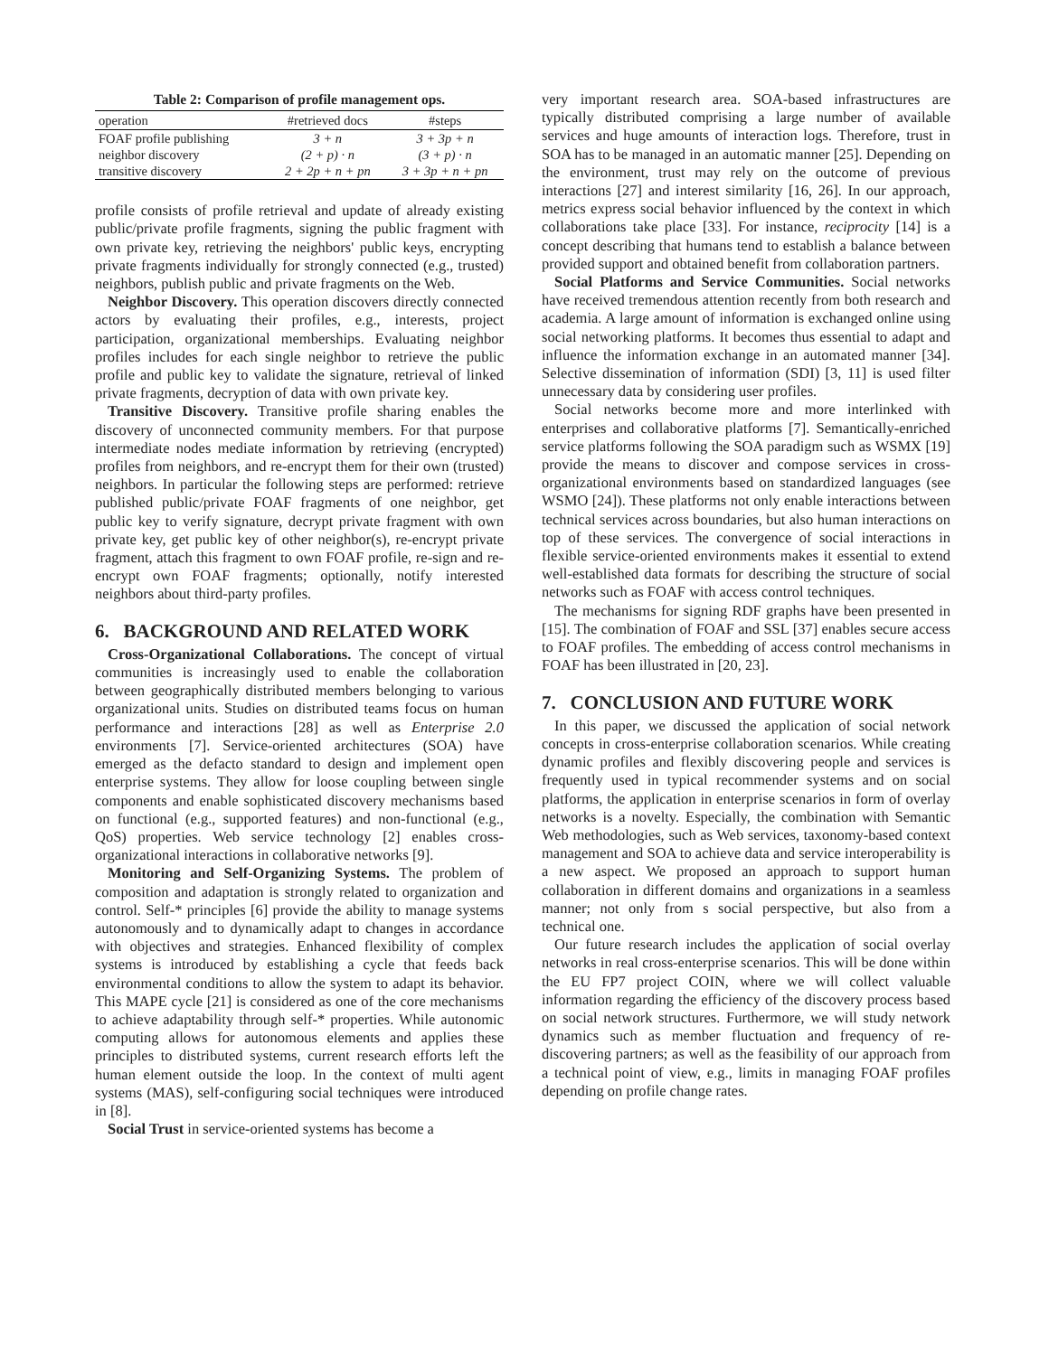Table 2: Comparison of profile management ops.
| operation | #retrieved docs | #steps |
| --- | --- | --- |
| FOAF profile publishing | 3 + n | 3 + 3p + n |
| neighbor discovery | (2 + p) · n | (3 + p) · n |
| transitive discovery | 2 + 2p + n + pn | 3 + 3p + n + pn |
profile consists of profile retrieval and update of already existing public/private profile fragments, signing the public fragment with own private key, retrieving the neighbors' public keys, encrypting private fragments individually for strongly connected (e.g., trusted) neighbors, publish public and private fragments on the Web.
Neighbor Discovery. This operation discovers directly connected actors by evaluating their profiles, e.g., interests, project participation, organizational memberships. Evaluating neighbor profiles includes for each single neighbor to retrieve the public profile and public key to validate the signature, retrieval of linked private fragments, decryption of data with own private key.
Transitive Discovery. Transitive profile sharing enables the discovery of unconnected community members. For that purpose intermediate nodes mediate information by retrieving (encrypted) profiles from neighbors, and re-encrypt them for their own (trusted) neighbors. In particular the following steps are performed: retrieve published public/private FOAF fragments of one neighbor, get public key to verify signature, decrypt private fragment with own private key, get public key of other neighbor(s), re-encrypt private fragment, attach this fragment to own FOAF profile, re-sign and re-encrypt own FOAF fragments; optionally, notify interested neighbors about third-party profiles.
6. BACKGROUND AND RELATED WORK
Cross-Organizational Collaborations. The concept of virtual communities is increasingly used to enable the collaboration between geographically distributed members belonging to various organizational units. Studies on distributed teams focus on human performance and interactions [28] as well as Enterprise 2.0 environments [7]. Service-oriented architectures (SOA) have emerged as the defacto standard to design and implement open enterprise systems. They allow for loose coupling between single components and enable sophisticated discovery mechanisms based on functional (e.g., supported features) and non-functional (e.g., QoS) properties. Web service technology [2] enables cross-organizational interactions in collaborative networks [9].
Monitoring and Self-Organizing Systems. The problem of composition and adaptation is strongly related to organization and control. Self-* principles [6] provide the ability to manage systems autonomously and to dynamically adapt to changes in accordance with objectives and strategies. Enhanced flexibility of complex systems is introduced by establishing a cycle that feeds back environmental conditions to allow the system to adapt its behavior. This MAPE cycle [21] is considered as one of the core mechanisms to achieve adaptability through self-* properties. While autonomic computing allows for autonomous elements and applies these principles to distributed systems, current research efforts left the human element outside the loop. In the context of multi agent systems (MAS), self-configuring social techniques were introduced in [8].
Social Trust in service-oriented systems has become a
very important research area. SOA-based infrastructures are typically distributed comprising a large number of available services and huge amounts of interaction logs. Therefore, trust in SOA has to be managed in an automatic manner [25]. Depending on the environment, trust may rely on the outcome of previous interactions [27] and interest similarity [16, 26]. In our approach, metrics express social behavior influenced by the context in which collaborations take place [33]. For instance, reciprocity [14] is a concept describing that humans tend to establish a balance between provided support and obtained benefit from collaboration partners.
Social Platforms and Service Communities. Social networks have received tremendous attention recently from both research and academia. A large amount of information is exchanged online using social networking platforms. It becomes thus essential to adapt and influence the information exchange in an automated manner [34]. Selective dissemination of information (SDI) [3, 11] is used filter unnecessary data by considering user profiles.
Social networks become more and more interlinked with enterprises and collaborative platforms [7]. Semantically-enriched service platforms following the SOA paradigm such as WSMX [19] provide the means to discover and compose services in cross-organizational environments based on standardized languages (see WSMO [24]). These platforms not only enable interactions between technical services across boundaries, but also human interactions on top of these services. The convergence of social interactions in flexible service-oriented environments makes it essential to extend well-established data formats for describing the structure of social networks such as FOAF with access control techniques.
The mechanisms for signing RDF graphs have been presented in [15]. The combination of FOAF and SSL [37] enables secure access to FOAF profiles. The embedding of access control mechanisms in FOAF has been illustrated in [20, 23].
7. CONCLUSION AND FUTURE WORK
In this paper, we discussed the application of social network concepts in cross-enterprise collaboration scenarios. While creating dynamic profiles and flexibly discovering people and services is frequently used in typical recommender systems and on social platforms, the application in enterprise scenarios in form of overlay networks is a novelty. Especially, the combination with Semantic Web methodologies, such as Web services, taxonomy-based context management and SOA to achieve data and service interoperability is a new aspect. We proposed an approach to support human collaboration in different domains and organizations in a seamless manner; not only from s social perspective, but also from a technical one.
Our future research includes the application of social overlay networks in real cross-enterprise scenarios. This will be done within the EU FP7 project COIN, where we will collect valuable information regarding the efficiency of the discovery process based on social network structures. Furthermore, we will study network dynamics such as member fluctuation and frequency of re-discovering partners; as well as the feasibility of our approach from a technical point of view, e.g., limits in managing FOAF profiles depending on profile change rates.